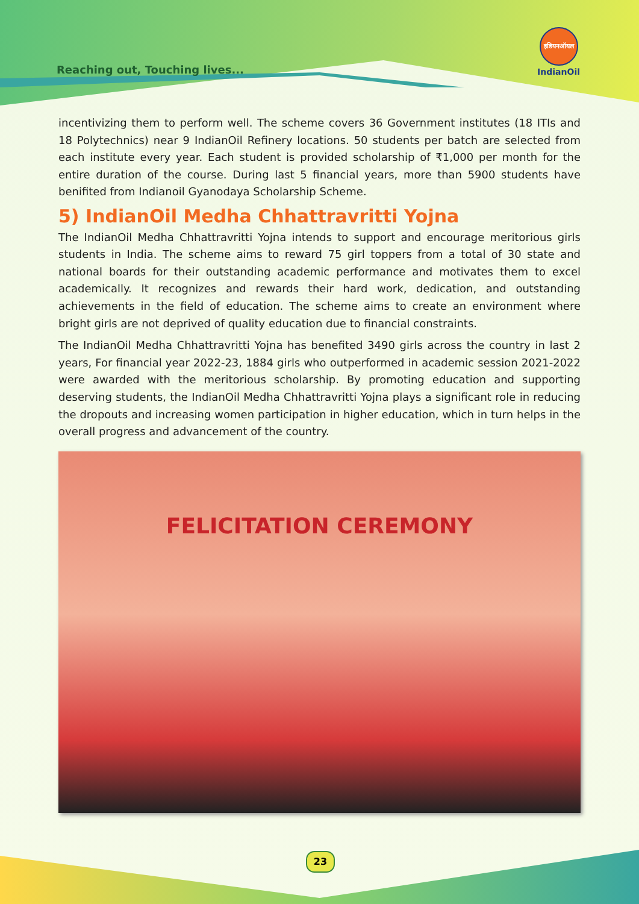Reaching out, Touching lives...
इंडियनऑयल
IndianOil
incentivizing them to perform well. The scheme covers 36 Government institutes (18 ITIs and 18 Polytechnics) near 9 IndianOil Refinery locations. 50 students per batch are selected from each institute every year. Each student is provided scholarship of ₹1,000 per month for the entire duration of the course. During last 5 financial years, more than 5900 students have benifited from Indianoil Gyanodaya Scholarship Scheme.
5) IndianOil Medha Chhattravritti Yojna
The IndianOil Medha Chhattravritti Yojna intends to support and encourage meritorious girls students in India. The scheme aims to reward 75 girl toppers from a total of 30 state and national boards for their outstanding academic performance and motivates them to excel academically. It recognizes and rewards their hard work, dedication, and outstanding achievements in the field of education. The scheme aims to create an environment where bright girls are not deprived of quality education due to financial constraints.
The IndianOil Medha Chhattravritti Yojna has benefited 3490 girls across the country in last 2 years, For financial year 2022-23, 1884 girls who outperformed in academic session 2021-2022 were awarded with the meritorious scholarship. By promoting education and supporting deserving students, the IndianOil Medha Chhattravritti Yojna plays a significant role in reducing the dropouts and increasing women participation in higher education, which in turn helps in the overall progress and advancement of the country.
FELICITATION CEREMONY
23